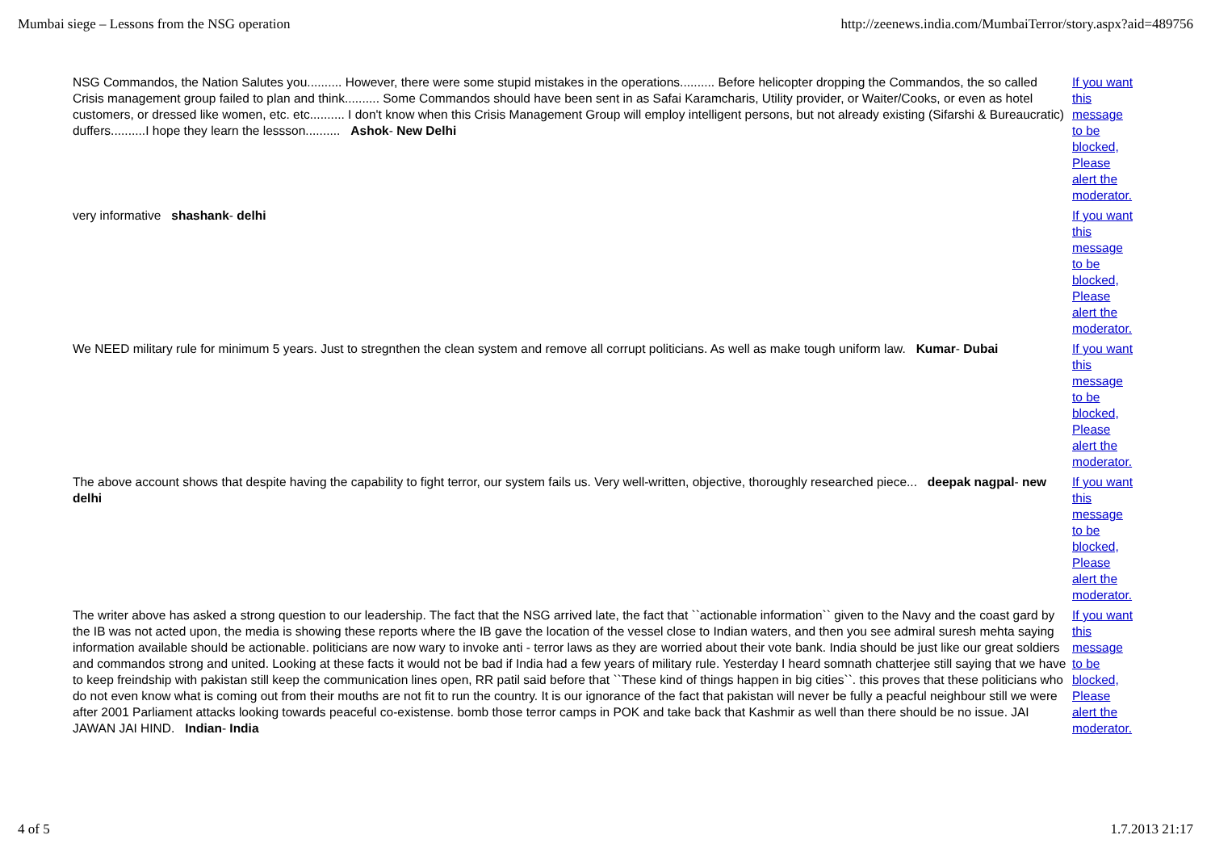Mumbai siege – Lessons from the NSG operation http://zeenews.india.com/MumbaiTerror/story.aspx?aid=489756
| NSG Commandos, the Nation Salutes you.......... However, there were some stupid mistakes in the operations.......... Before helicopter dropping the Commandos, the so called Crisis management group failed to plan and think.......... Some Commandos should have been sent in as Safai Karamcharis, Utility provider, or Waiter/Cooks, or even as hotel customers, or dressed like women, etc. etc.......... I don't know when this Crisis Management Group will employ intelligent persons, but not already existing (Sifarshi & Bureaucratic) duffers..........I hope they learn the lessson.......... Ashok - New Delhi | If you want this message to be blocked, Please alert the moderator. |
| very informative shashank - delhi | If you want this message to be blocked, Please alert the moderator. |
| We NEED military rule for minimum 5 years. Just to stregnthen the clean system and remove all corrupt politicians. As well as make tough uniform law. Kumar - Dubai | If you want this message to be blocked, Please alert the moderator. |
| The above account shows that despite having the capability to fight terror, our system fails us. Very well-written, objective, thoroughly researched piece... deepak nagpal - new delhi | If you want this message to be blocked, Please alert the moderator. |
| The writer above has asked a strong question to our leadership. The fact that the NSG arrived late, the fact that ``actionable information`` given to the Navy and the coast gard by the IB was not acted upon, the media is showing these reports where the IB gave the location of the vessel close to Indian waters, and then you see admiral suresh mehta saying information available should be actionable. politicians are now wary to invoke anti - terror laws as they are worried about their vote bank. India should be just like our great soldiers and commandos strong and united. Looking at these facts it would not be bad if India had a few years of military rule. Yesterday I heard somnath chatterjee still saying that we have to keep freindship with pakistan still keep the communication lines open, RR patil said before that ``These kind of things happen in big cities``. this proves that these politicians who do not even know what is coming out from their mouths are not fit to run the country. It is our ignorance of the fact that pakistan will never be fully a peacful neighbour still we were after 2001 Parliament attacks looking towards peaceful co-existense. bomb those terror camps in POK and take back that Kashmir as well than there should be no issue. JAI JAWAN JAI HIND. Indian - India | If you want this message to be blocked, Please alert the moderator. |
4 of 5 1.7.2013 21:17